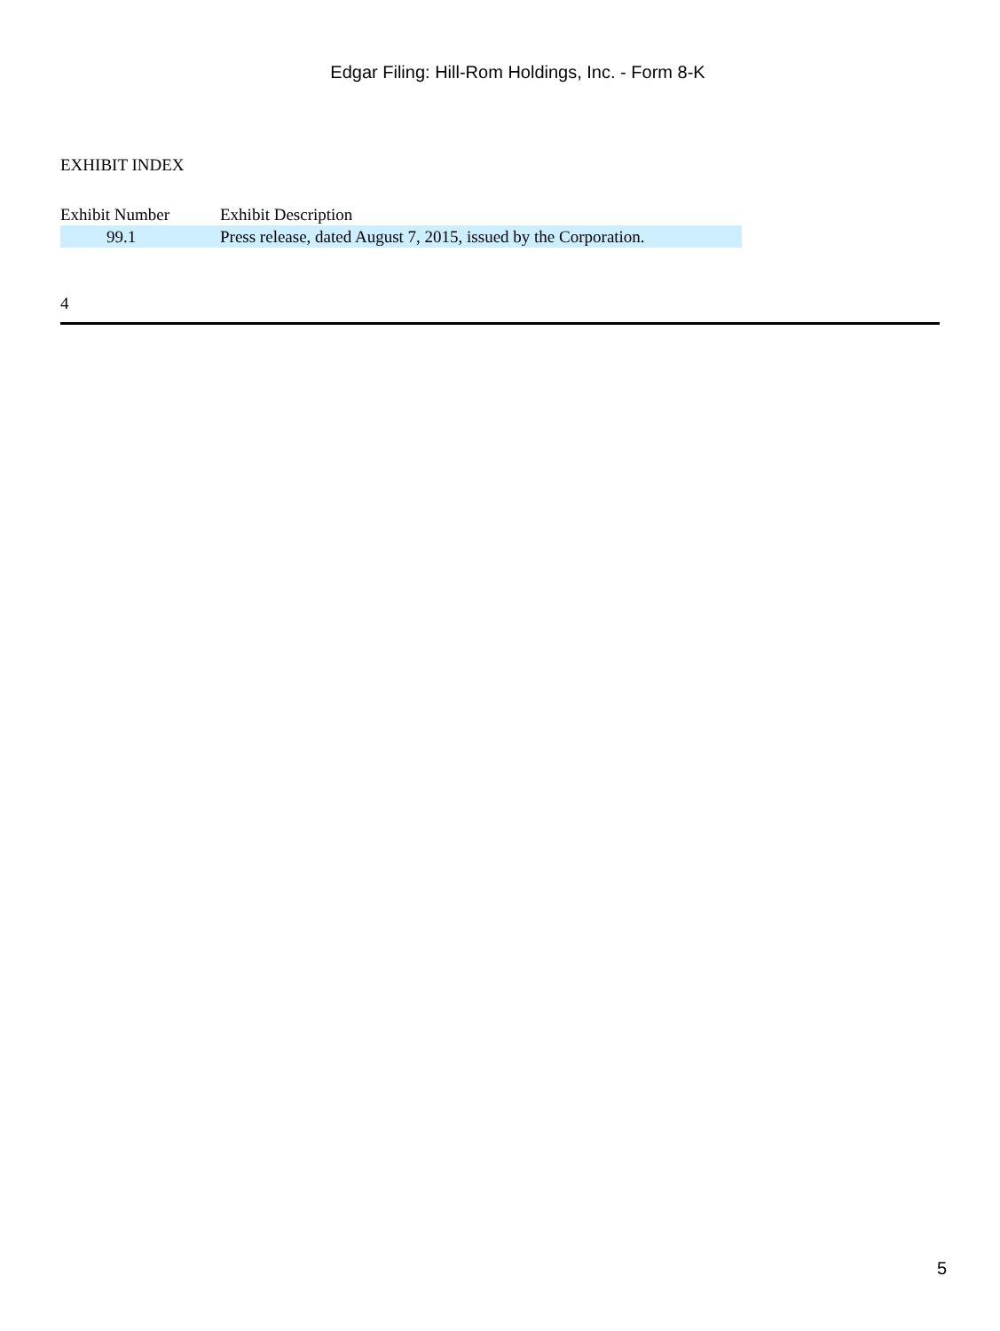Edgar Filing: Hill-Rom Holdings, Inc. - Form 8-K
EXHIBIT INDEX
| Exhibit Number | Exhibit Description |
| --- | --- |
| 99.1 | Press release, dated August 7, 2015, issued by the Corporation. |
4
5